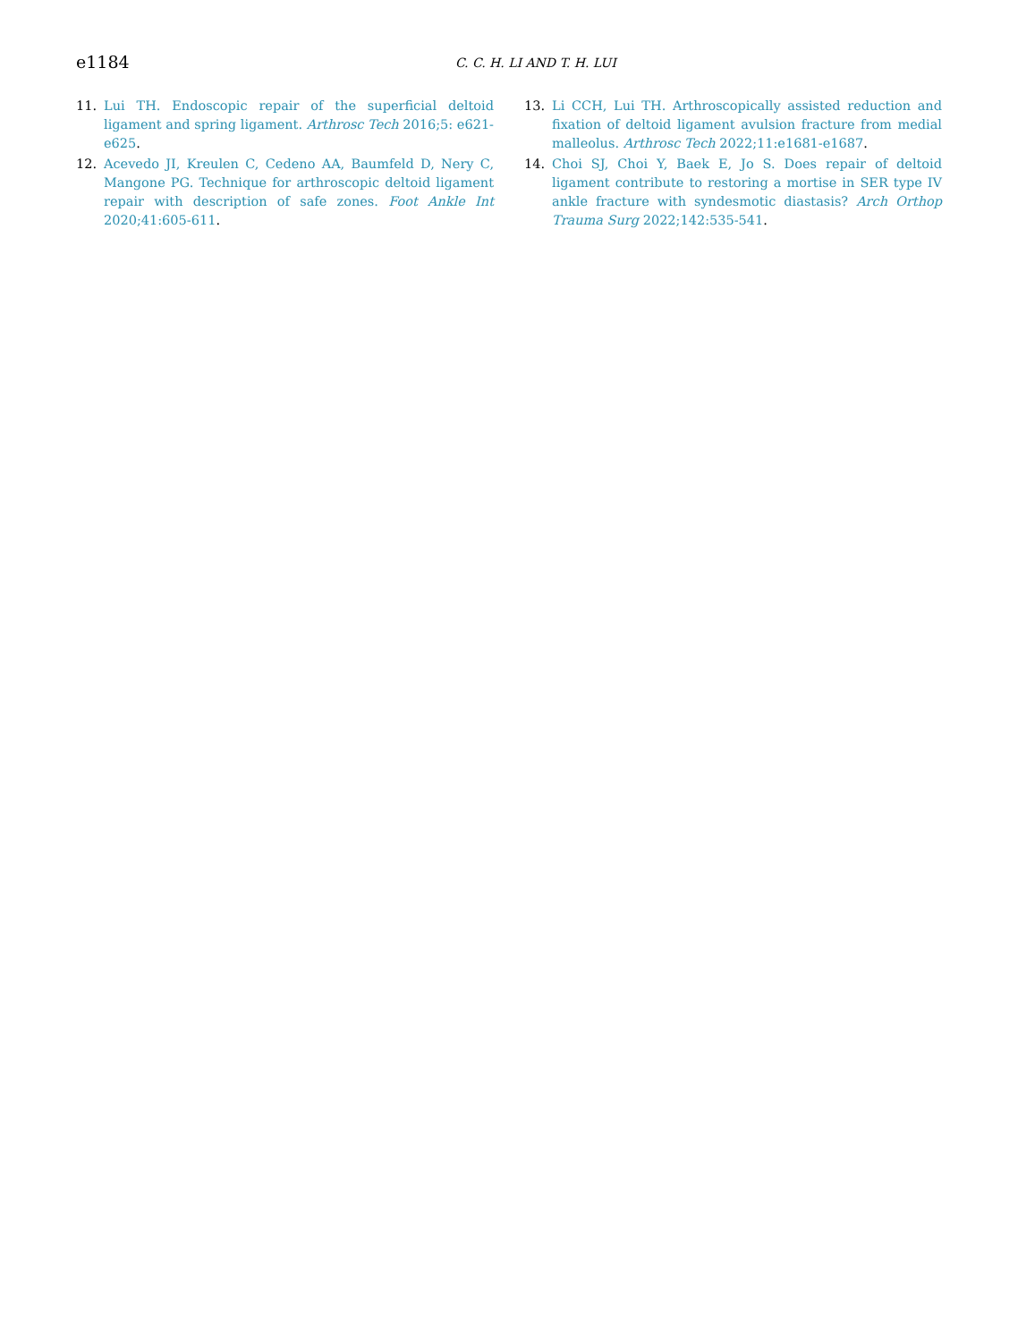e1184
C. C. H. LI AND T. H. LUI
11. Lui TH. Endoscopic repair of the superficial deltoid ligament and spring ligament. Arthrosc Tech 2016;5: e621-e625.
12. Acevedo JI, Kreulen C, Cedeno AA, Baumfeld D, Nery C, Mangone PG. Technique for arthroscopic deltoid ligament repair with description of safe zones. Foot Ankle Int 2020;41:605-611.
13. Li CCH, Lui TH. Arthroscopically assisted reduction and fixation of deltoid ligament avulsion fracture from medial malleolus. Arthrosc Tech 2022;11:e1681-e1687.
14. Choi SJ, Choi Y, Baek E, Jo S. Does repair of deltoid ligament contribute to restoring a mortise in SER type IV ankle fracture with syndesmotic diastasis? Arch Orthop Trauma Surg 2022;142:535-541.